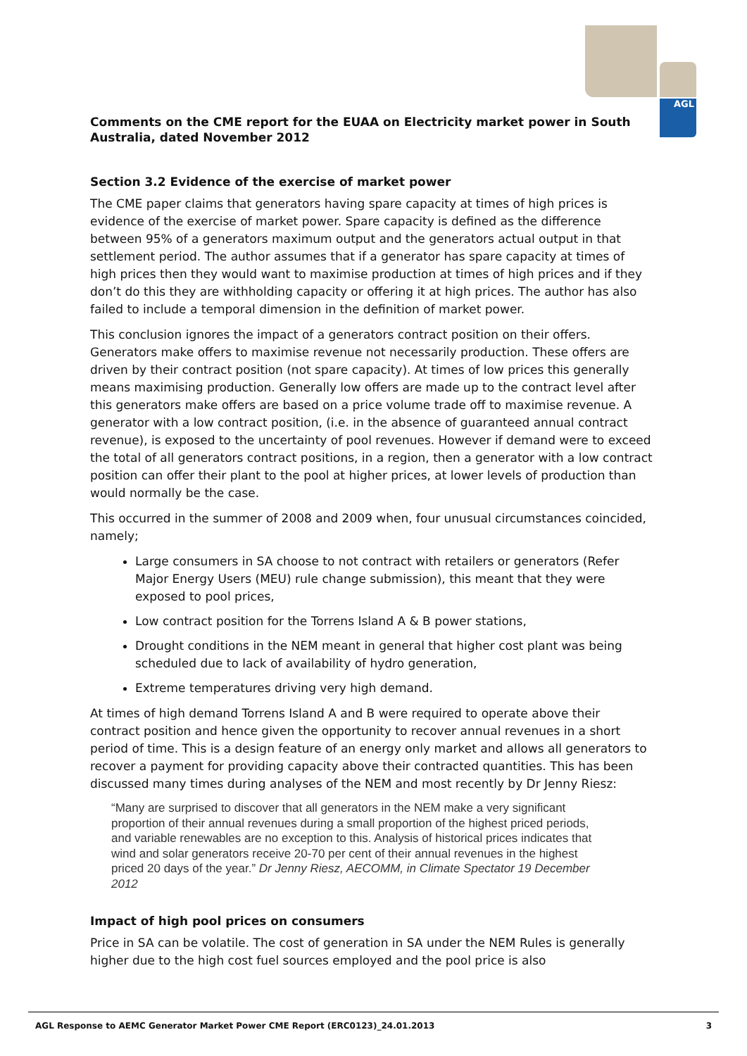AGL
Comments on the CME report for the EUAA on Electricity market power in South Australia, dated November 2012
Section 3.2 Evidence of the exercise of market power
The CME paper claims that generators having spare capacity at times of high prices is evidence of the exercise of market power. Spare capacity is defined as the difference between 95% of a generators maximum output and the generators actual output in that settlement period. The author assumes that if a generator has spare capacity at times of high prices then they would want to maximise production at times of high prices and if they don’t do this they are withholding capacity or offering it at high prices. The author has also failed to include a temporal dimension in the definition of market power.
This conclusion ignores the impact of a generators contract position on their offers. Generators make offers to maximise revenue not necessarily production. These offers are driven by their contract position (not spare capacity). At times of low prices this generally means maximising production. Generally low offers are made up to the contract level after this generators make offers are based on a price volume trade off to maximise revenue. A generator with a low contract position, (i.e. in the absence of guaranteed annual contract revenue), is exposed to the uncertainty of pool revenues. However if demand were to exceed the total of all generators contract positions, in a region, then a generator with a low contract position can offer their plant to the pool at higher prices, at lower levels of production than would normally be the case.
This occurred in the summer of 2008 and 2009 when, four unusual circumstances coincided, namely;
Large consumers in SA choose to not contract with retailers or generators (Refer Major Energy Users (MEU) rule change submission), this meant that they were exposed to pool prices,
Low contract position for the Torrens Island A & B power stations,
Drought conditions in the NEM meant in general that higher cost plant was being scheduled due to lack of availability of hydro generation,
Extreme temperatures driving very high demand.
At times of high demand Torrens Island A and B were required to operate above their contract position and hence given the opportunity to recover annual revenues in a short period of time. This is a design feature of an energy only market and allows all generators to recover a payment for providing capacity above their contracted quantities. This has been discussed many times during analyses of the NEM and most recently by Dr Jenny Riesz:
“Many are surprised to discover that all generators in the NEM make a very significant proportion of their annual revenues during a small proportion of the highest priced periods, and variable renewables are no exception to this. Analysis of historical prices indicates that wind and solar generators receive 20-70 per cent of their annual revenues in the highest priced 20 days of the year.” Dr Jenny Riesz, AECOMM, in Climate Spectator 19 December 2012
Impact of high pool prices on consumers
Price in SA can be volatile. The cost of generation in SA under the NEM Rules is generally higher due to the high cost fuel sources employed and the pool price is also
AGL Response to AEMC Generator Market Power CME Report (ERC0123)_24.01.2013 3